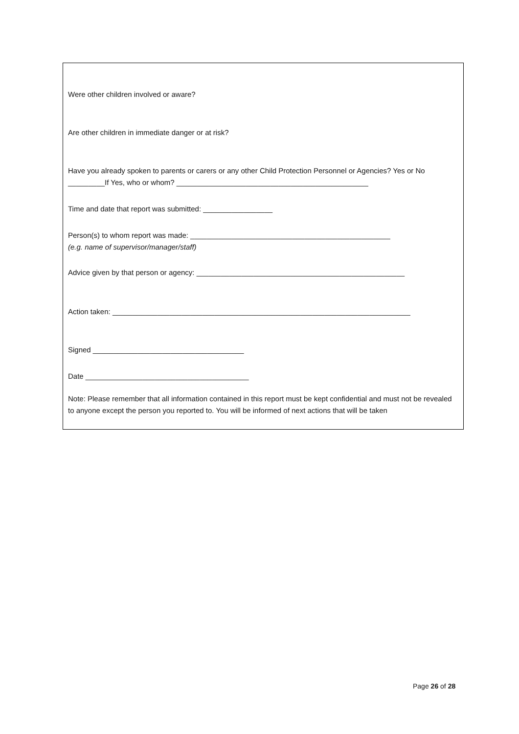Were other children involved or aware?
Are other children in immediate danger or at risk?
Have you already spoken to parents or carers or any other Child Protection Personnel or Agencies? Yes or No _________If Yes, who or whom? _______________________________________________
Time and date that report was submitted: _________________
Person(s) to whom report was made: _________________________________________________
(e.g. name of supervisor/manager/staff)
Advice given by that person or agency: ___________________________________________________
Action taken: _________________________________________________________________________
Signed _____________________________________
Date ________________________________________
Note: Please remember that all information contained in this report must be kept confidential and must not be revealed to anyone except the person you reported to. You will be informed of next actions that will be taken
Page 26 of 28